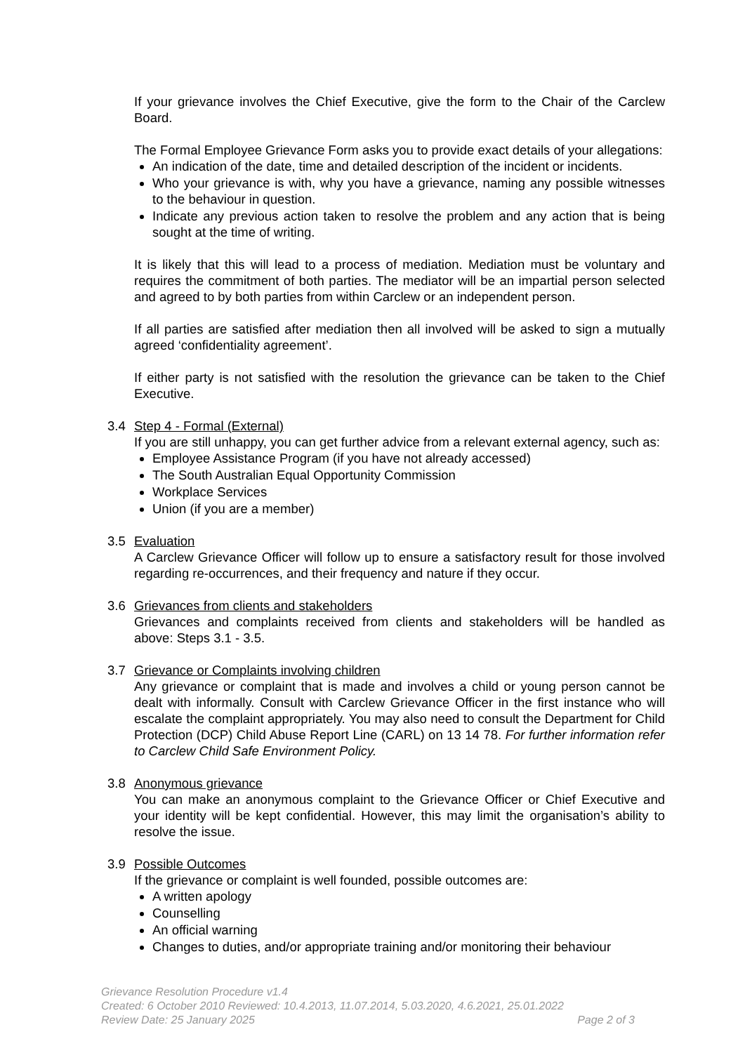If your grievance involves the Chief Executive, give the form to the Chair of the Carclew Board.
The Formal Employee Grievance Form asks you to provide exact details of your allegations:
An indication of the date, time and detailed description of the incident or incidents.
Who your grievance is with, why you have a grievance, naming any possible witnesses to the behaviour in question.
Indicate any previous action taken to resolve the problem and any action that is being sought at the time of writing.
It is likely that this will lead to a process of mediation. Mediation must be voluntary and requires the commitment of both parties. The mediator will be an impartial person selected and agreed to by both parties from within Carclew or an independent person.
If all parties are satisfied after mediation then all involved will be asked to sign a mutually agreed ‘confidentiality agreement’.
If either party is not satisfied with the resolution the grievance can be taken to the Chief Executive.
3.4 Step 4 - Formal (External)
If you are still unhappy, you can get further advice from a relevant external agency, such as:
Employee Assistance Program (if you have not already accessed)
The South Australian Equal Opportunity Commission
Workplace Services
Union (if you are a member)
3.5 Evaluation
A Carclew Grievance Officer will follow up to ensure a satisfactory result for those involved regarding re-occurrences, and their frequency and nature if they occur.
3.6 Grievances from clients and stakeholders
Grievances and complaints received from clients and stakeholders will be handled as above: Steps 3.1 - 3.5.
3.7 Grievance or Complaints involving children
Any grievance or complaint that is made and involves a child or young person cannot be dealt with informally. Consult with Carclew Grievance Officer in the first instance who will escalate the complaint appropriately. You may also need to consult the Department for Child Protection (DCP) Child Abuse Report Line (CARL) on 13 14 78. For further information refer to Carclew Child Safe Environment Policy.
3.8 Anonymous grievance
You can make an anonymous complaint to the Grievance Officer or Chief Executive and your identity will be kept confidential. However, this may limit the organisation’s ability to resolve the issue.
3.9 Possible Outcomes
If the grievance or complaint is well founded, possible outcomes are:
A written apology
Counselling
An official warning
Changes to duties, and/or appropriate training and/or monitoring their behaviour
Grievance Resolution Procedure v1.4
Created: 6 October 2010 Reviewed: 10.4.2013, 11.07.2014, 5.03.2020, 4.6.2021, 25.01.2022
Review Date: 25 January 2025 Page 2 of 3